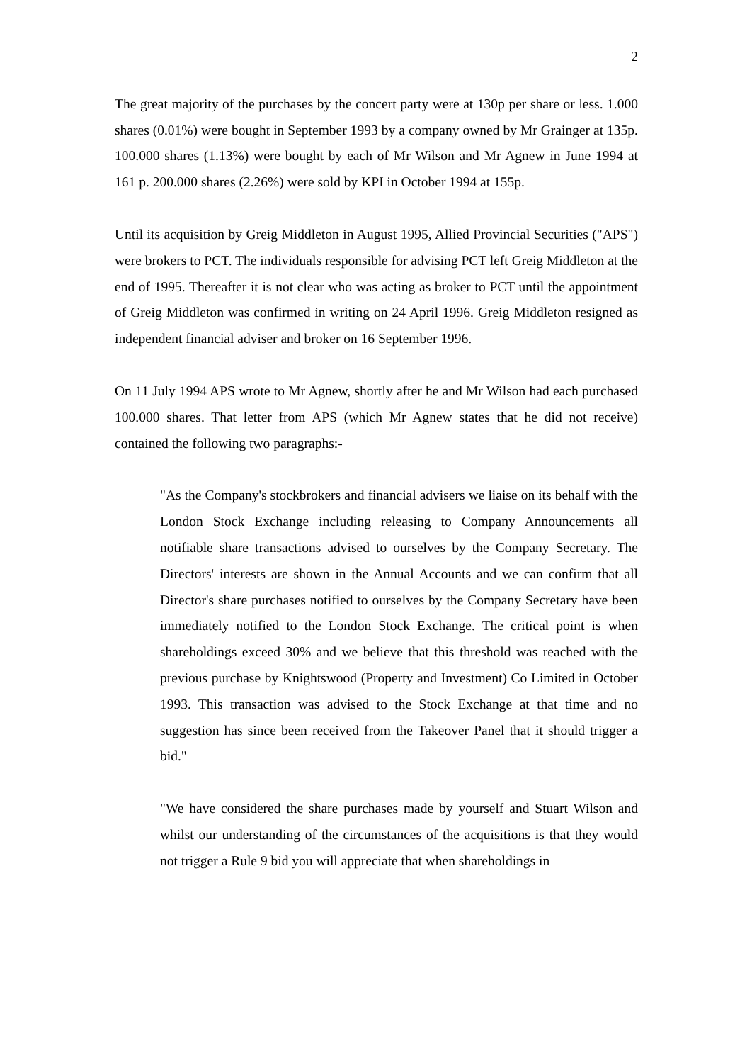2
The great majority of the purchases by the concert party were at 130p per share or less. 1.000 shares (0.01%) were bought in September 1993 by a company owned by Mr Grainger at 135p. 100.000 shares (1.13%) were bought by each of Mr Wilson and Mr Agnew in June 1994 at 161 p. 200.000 shares (2.26%) were sold by KPI in October 1994 at 155p.
Until its acquisition by Greig Middleton in August 1995, Allied Provincial Securities ("APS") were brokers to PCT. The individuals responsible for advising PCT left Greig Middleton at the end of 1995. Thereafter it is not clear who was acting as broker to PCT until the appointment of Greig Middleton was confirmed in writing on 24 April 1996. Greig Middleton resigned as independent financial adviser and broker on 16 September 1996.
On 11 July 1994 APS wrote to Mr Agnew, shortly after he and Mr Wilson had each purchased 100.000 shares. That letter from APS (which Mr Agnew states that he did not receive) contained the following two paragraphs:-
"As the Company's stockbrokers and financial advisers we liaise on its behalf with the London Stock Exchange including releasing to Company Announcements all notifiable share transactions advised to ourselves by the Company Secretary. The Directors' interests are shown in the Annual Accounts and we can confirm that all Director's share purchases notified to ourselves by the Company Secretary have been immediately notified to the London Stock Exchange. The critical point is when shareholdings exceed 30% and we believe that this threshold was reached with the previous purchase by Knightswood (Property and Investment) Co Limited in October 1993. This transaction was advised to the Stock Exchange at that time and no suggestion has since been received from the Takeover Panel that it should trigger a bid."
"We have considered the share purchases made by yourself and Stuart Wilson and whilst our understanding of the circumstances of the acquisitions is that they would not trigger a Rule 9 bid you will appreciate that when shareholdings in